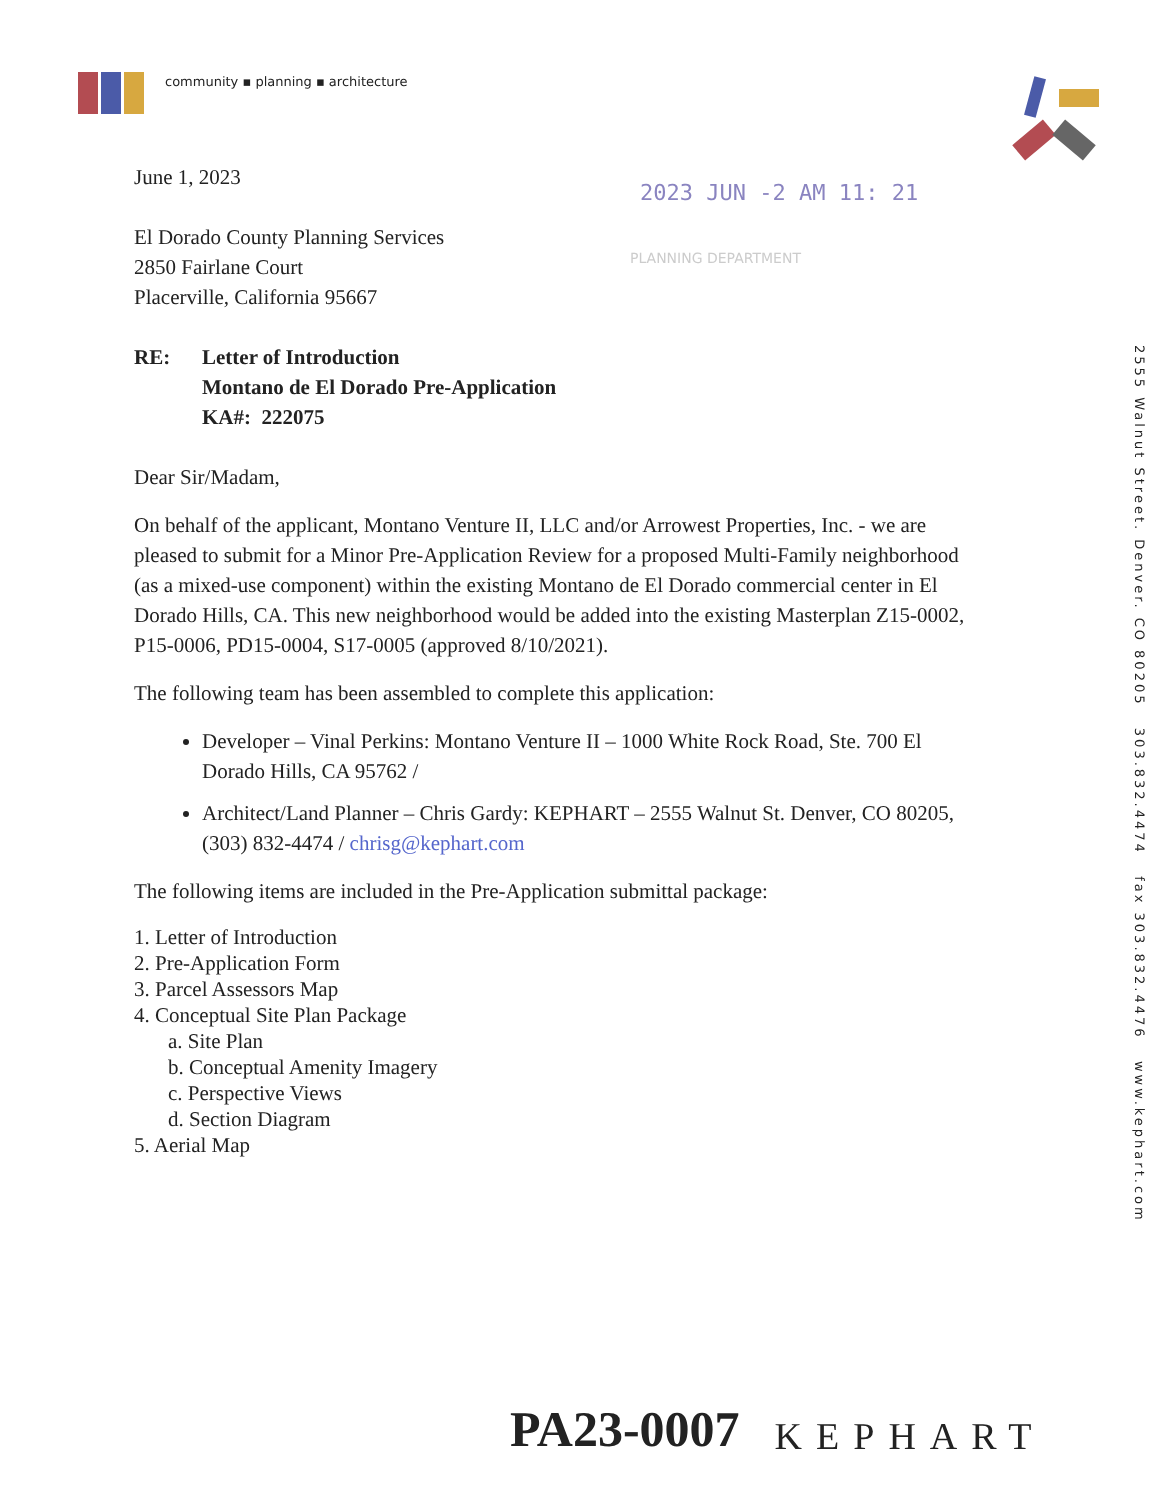community ▪ planning ▪ architecture
2023 JUN -2 AM 11: 21
PLANNING DEPARTMENT
2555 Walnut Street. Denver. CO 80205 303.832.4474 fax 303.832.4476 www.kephart.com
June 1, 2023
El Dorado County Planning Services
2850 Fairlane Court
Placerville, California 95667
RE: Letter of Introduction
Montano de El Dorado Pre-Application
KA#: 222075
Dear Sir/Madam,
On behalf of the applicant, Montano Venture II, LLC and/or Arrowest Properties, Inc. - we are pleased to submit for a Minor Pre-Application Review for a proposed Multi-Family neighborhood (as a mixed-use component) within the existing Montano de El Dorado commercial center in El Dorado Hills, CA. This new neighborhood would be added into the existing Masterplan Z15-0002, P15-0006, PD15-0004, S17-0005 (approved 8/10/2021).
The following team has been assembled to complete this application:
Developer – Vinal Perkins: Montano Venture II – 1000 White Rock Road, Ste. 700 El Dorado Hills, CA 95762 /
Architect/Land Planner – Chris Gardy: KEPHART – 2555 Walnut St. Denver, CO 80205, (303) 832-4474 / chrisg@kephart.com
The following items are included in the Pre-Application submittal package:
1. Letter of Introduction
2. Pre-Application Form
3. Parcel Assessors Map
4. Conceptual Site Plan Package
a. Site Plan
b. Conceptual Amenity Imagery
c. Perspective Views
d. Section Diagram
5. Aerial Map
PA23-0007 KEPHART